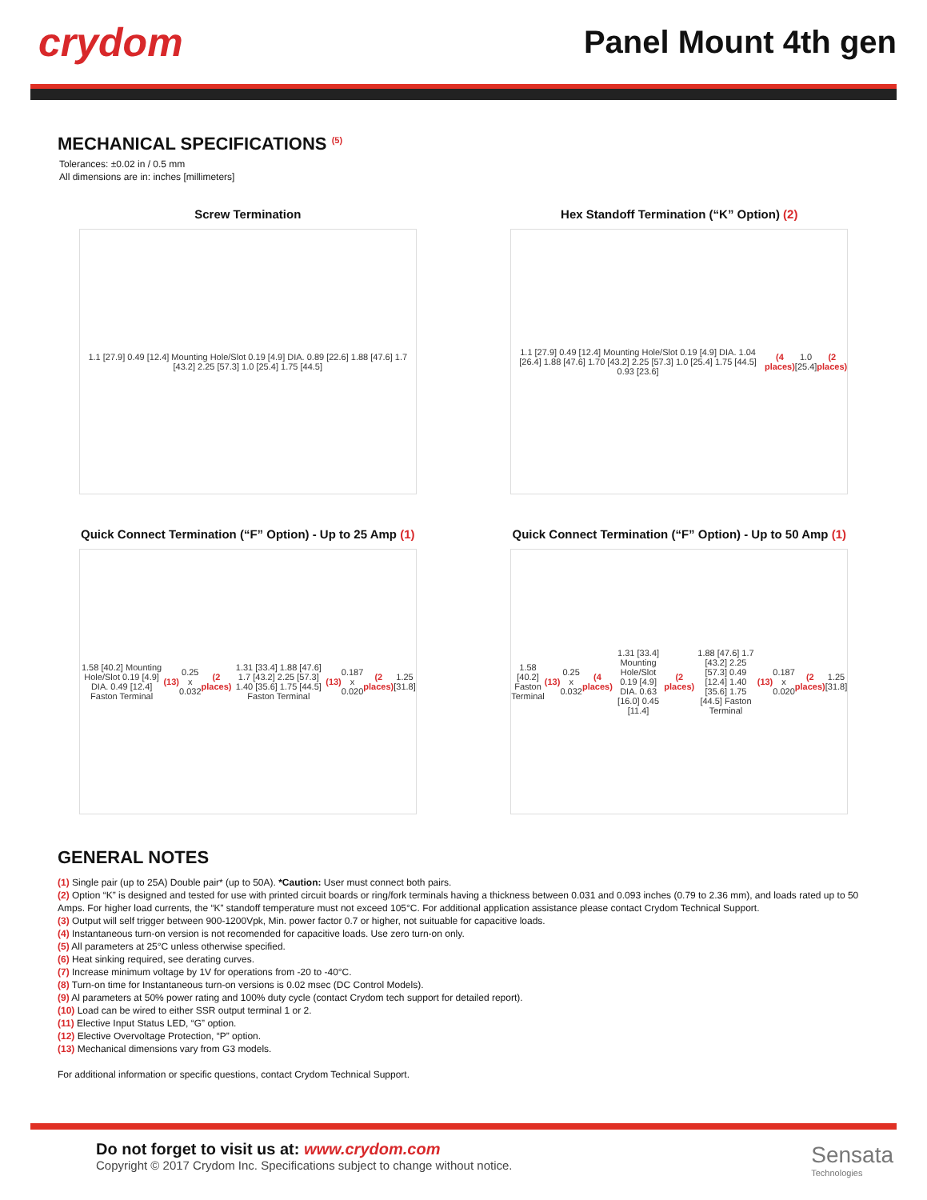crydom
Panel Mount 4th gen
MECHANICAL SPECIFICATIONS <sup>(5)</sup>
Tolerances: ±0.02 in / 0.5 mm
All dimensions are in: inches [millimeters]
Screw Termination
1.1 [27.9] 0.49 [12.4] Mounting Hole/Slot 0.19 [4.9] DIA. 0.89 [22.6] 1.88 [47.6] 1.7 [43.2] 2.25 [57.3] 1.0 [25.4] 1.75 [44.5]
Hex Standoff Termination (“K” Option) (2)
1.1 [27.9] 0.49 [12.4] Mounting Hole/Slot 0.19 [4.9] DIA. 1.04 [26.4] 1.88 [47.6] 1.70 [43.2] 2.25 [57.3] 1.0 [25.4] 1.75 [44.5] 0.93 [23.6] (4 places) 1.0 [25.4] (2 places)
Quick Connect Termination (“F” Option) - Up to 25 Amp (1)
1.58 [40.2] Mounting Hole/Slot 0.19 [4.9] DIA. 0.49 [12.4] Faston Terminal (13) 0.25 x 0.032 (2 places) 1.31 [33.4] 1.88 [47.6] 1.7 [43.2] 2.25 [57.3] 1.40 [35.6] 1.75 [44.5] Faston Terminal (13) 0.187 x 0.020 (2 places) 1.25 [31.8]
Quick Connect Termination (“F” Option) - Up to 50 Amp (1)
1.58 [40.2] Faston Terminal (13) 0.25 x 0.032 (4 places) 1.31 [33.4] Mounting Hole/Slot 0.19 [4.9] DIA. 0.63 [16.0] 0.45 [11.4] (2 places) 1.88 [47.6] 1.7 [43.2] 2.25 [57.3] 0.49 [12.4] 1.40 [35.6] 1.75 [44.5] Faston Terminal (13) 0.187 x 0.020 (2 places) 1.25 [31.8]
GENERAL NOTES
(1) Single pair (up to 25A) Double pair* (up to 50A). *Caution: User must connect both pairs.
(2) Option “K” is designed and tested for use with printed circuit boards or ring/fork terminals having a thickness between 0.031 and 0.093 inches (0.79 to 2.36 mm), and loads rated up to 50 Amps. For higher load currents, the “K” standoff temperature must not exceed 105°C. For additional application assistance please contact Crydom Technical Support.
(3) Output will self trigger between 900-1200Vpk, Min. power factor 0.7 or higher, not suituable for capacitive loads.
(4) Instantaneous turn-on version is not recomended for capacitive loads. Use zero turn-on only.
(5) All parameters at 25°C unless otherwise specified.
(6) Heat sinking required, see derating curves.
(7) Increase minimum voltage by 1V for operations from -20 to -40°C.
(8) Turn-on time for Instantaneous turn-on versions is 0.02 msec (DC Control Models).
(9) Al parameters at 50% power rating and 100% duty cycle (contact Crydom tech support for detailed report).
(10) Load can be wired to either SSR output terminal 1 or 2.
(11) Elective Input Status LED, “G” option.
(12) Elective Overvoltage Protection, “P” option.
(13) Mechanical dimensions vary from G3 models.
For additional information or specific questions, contact Crydom Technical Support.
Do not forget to visit us at: www.crydom.com
Copyright © 2017 Crydom Inc. Specifications subject to change without notice.
Sensata
Technologies